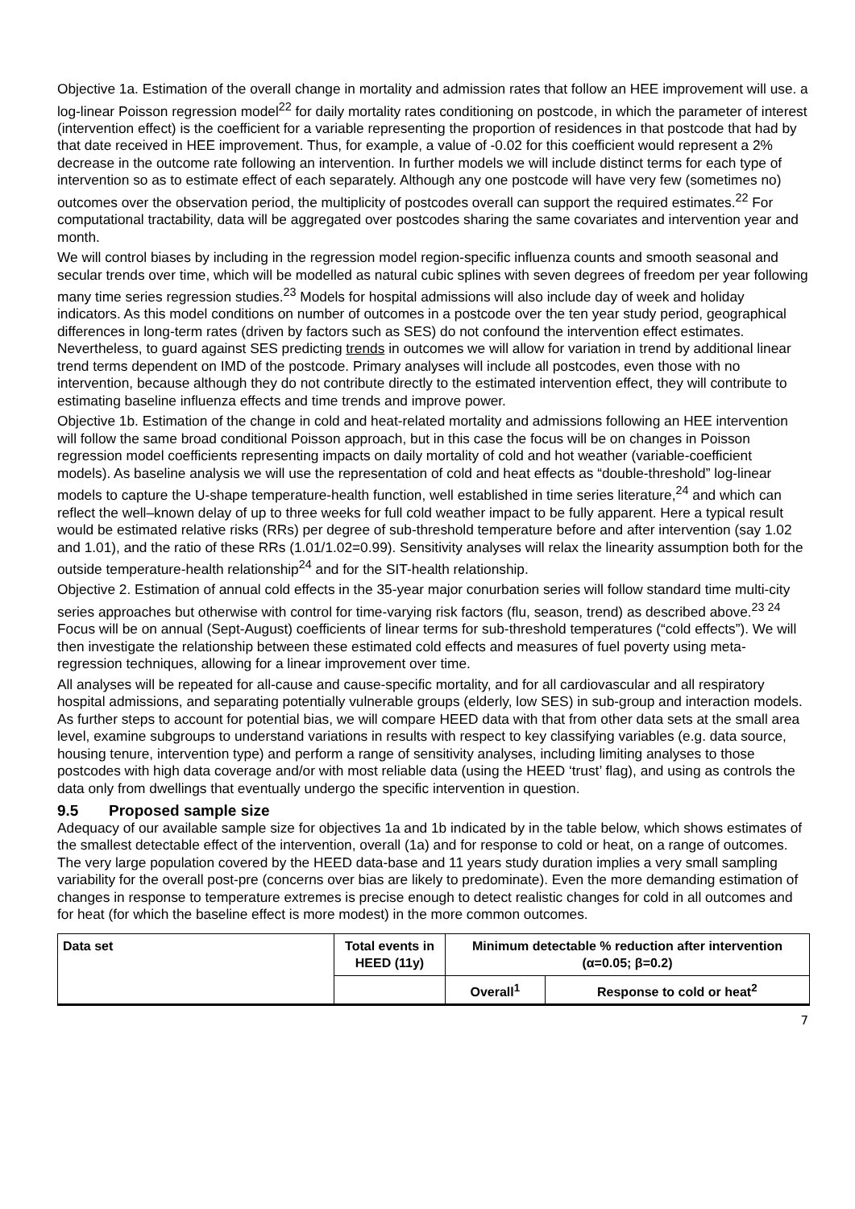Objective 1a. Estimation of the overall change in mortality and admission rates that follow an HEE improvement will use. a log-linear Poisson regression model<sup>22</sup> for daily mortality rates conditioning on postcode, in which the parameter of interest (intervention effect) is the coefficient for a variable representing the proportion of residences in that postcode that had by that date received in HEE improvement. Thus, for example, a value of -0.02 for this coefficient would represent a 2% decrease in the outcome rate following an intervention. In further models we will include distinct terms for each type of intervention so as to estimate effect of each separately. Although any one postcode will have very few (sometimes no) outcomes over the observation period, the multiplicity of postcodes overall can support the required estimates.<sup>22</sup> For computational tractability, data will be aggregated over postcodes sharing the same covariates and intervention year and month.
We will control biases by including in the regression model region-specific influenza counts and smooth seasonal and secular trends over time, which will be modelled as natural cubic splines with seven degrees of freedom per year following many time series regression studies.<sup>23</sup> Models for hospital admissions will also include day of week and holiday indicators. As this model conditions on number of outcomes in a postcode over the ten year study period, geographical differences in long-term rates (driven by factors such as SES) do not confound the intervention effect estimates. Nevertheless, to guard against SES predicting trends in outcomes we will allow for variation in trend by additional linear trend terms dependent on IMD of the postcode. Primary analyses will include all postcodes, even those with no intervention, because although they do not contribute directly to the estimated intervention effect, they will contribute to estimating baseline influenza effects and time trends and improve power.
Objective 1b. Estimation of the change in cold and heat-related mortality and admissions following an HEE intervention will follow the same broad conditional Poisson approach, but in this case the focus will be on changes in Poisson regression model coefficients representing impacts on daily mortality of cold and hot weather (variable-coefficient models). As baseline analysis we will use the representation of cold and heat effects as “double-threshold” log-linear models to capture the U-shape temperature-health function, well established in time series literature,<sup>24</sup> and which can reflect the well–known delay of up to three weeks for full cold weather impact to be fully apparent. Here a typical result would be estimated relative risks (RRs) per degree of sub-threshold temperature before and after intervention (say 1.02 and 1.01), and the ratio of these RRs (1.01/1.02=0.99). Sensitivity analyses will relax the linearity assumption both for the outside temperature-health relationship<sup>24</sup> and for the SIT-health relationship.
Objective 2. Estimation of annual cold effects in the 35-year major conurbation series will follow standard time multi-city series approaches but otherwise with control for time-varying risk factors (flu, season, trend) as described above.<sup>23 24</sup> Focus will be on annual (Sept-August) coefficients of linear terms for sub-threshold temperatures (“cold effects”). We will then investigate the relationship between these estimated cold effects and measures of fuel poverty using meta-regression techniques, allowing for a linear improvement over time.
All analyses will be repeated for all-cause and cause-specific mortality, and for all cardiovascular and all respiratory hospital admissions, and separating potentially vulnerable groups (elderly, low SES) in sub-group and interaction models. As further steps to account for potential bias, we will compare HEED data with that from other data sets at the small area level, examine subgroups to understand variations in results with respect to key classifying variables (e.g. data source, housing tenure, intervention type) and perform a range of sensitivity analyses, including limiting analyses to those postcodes with high data coverage and/or with most reliable data (using the HEED ‘trust’ flag), and using as controls the data only from dwellings that eventually undergo the specific intervention in question.
9.5 Proposed sample size
Adequacy of our available sample size for objectives 1a and 1b indicated by in the table below, which shows estimates of the smallest detectable effect of the intervention, overall (1a) and for response to cold or heat, on a range of outcomes. The very large population covered by the HEED data-base and 11 years study duration implies a very small sampling variability for the overall post-pre (concerns over bias are likely to predominate). Even the more demanding estimation of changes in response to temperature extremes is precise enough to detect realistic changes for cold in all outcomes and for heat (for which the baseline effect is more modest) in the more common outcomes.
| Data set | Total events in HEED (11y) | Minimum detectable % reduction after intervention (α=0.05; β=0.2) | |
| | | Overall<sup>1</sup> | Response to cold or heat<sup>2</sup> |
7